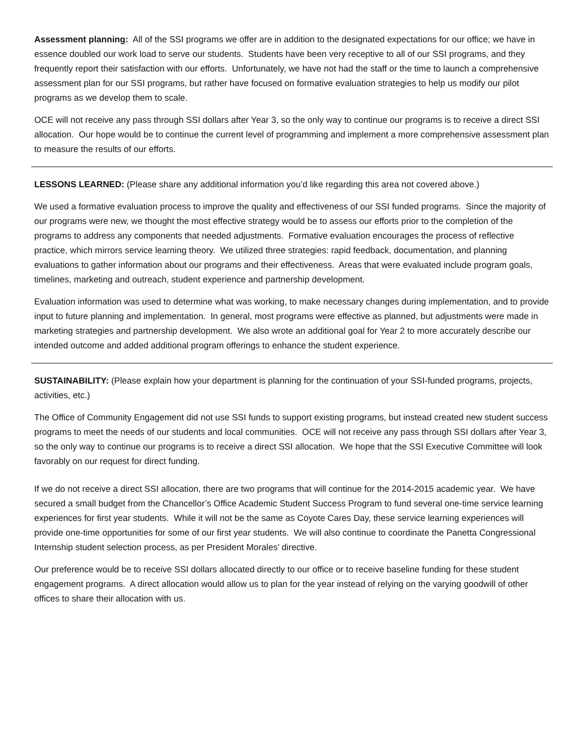Assessment planning: All of the SSI programs we offer are in addition to the designated expectations for our office; we have in essence doubled our work load to serve our students. Students have been very receptive to all of our SSI programs, and they frequently report their satisfaction with our efforts. Unfortunately, we have not had the staff or the time to launch a comprehensive assessment plan for our SSI programs, but rather have focused on formative evaluation strategies to help us modify our pilot programs as we develop them to scale.
OCE will not receive any pass through SSI dollars after Year 3, so the only way to continue our programs is to receive a direct SSI allocation. Our hope would be to continue the current level of programming and implement a more comprehensive assessment plan to measure the results of our efforts.
LESSONS LEARNED: (Please share any additional information you’d like regarding this area not covered above.)
We used a formative evaluation process to improve the quality and effectiveness of our SSI funded programs. Since the majority of our programs were new, we thought the most effective strategy would be to assess our efforts prior to the completion of the programs to address any components that needed adjustments. Formative evaluation encourages the process of reflective practice, which mirrors service learning theory. We utilized three strategies: rapid feedback, documentation, and planning evaluations to gather information about our programs and their effectiveness. Areas that were evaluated include program goals, timelines, marketing and outreach, student experience and partnership development.
Evaluation information was used to determine what was working, to make necessary changes during implementation, and to provide input to future planning and implementation. In general, most programs were effective as planned, but adjustments were made in marketing strategies and partnership development. We also wrote an additional goal for Year 2 to more accurately describe our intended outcome and added additional program offerings to enhance the student experience.
SUSTAINABILITY: (Please explain how your department is planning for the continuation of your SSI-funded programs, projects, activities, etc.)
The Office of Community Engagement did not use SSI funds to support existing programs, but instead created new student success programs to meet the needs of our students and local communities. OCE will not receive any pass through SSI dollars after Year 3, so the only way to continue our programs is to receive a direct SSI allocation. We hope that the SSI Executive Committee will look favorably on our request for direct funding.
If we do not receive a direct SSI allocation, there are two programs that will continue for the 2014-2015 academic year. We have secured a small budget from the Chancellor’s Office Academic Student Success Program to fund several one-time service learning experiences for first year students. While it will not be the same as Coyote Cares Day, these service learning experiences will provide one-time opportunities for some of our first year students. We will also continue to coordinate the Panetta Congressional Internship student selection process, as per President Morales’ directive.
Our preference would be to receive SSI dollars allocated directly to our office or to receive baseline funding for these student engagement programs. A direct allocation would allow us to plan for the year instead of relying on the varying goodwill of other offices to share their allocation with us.